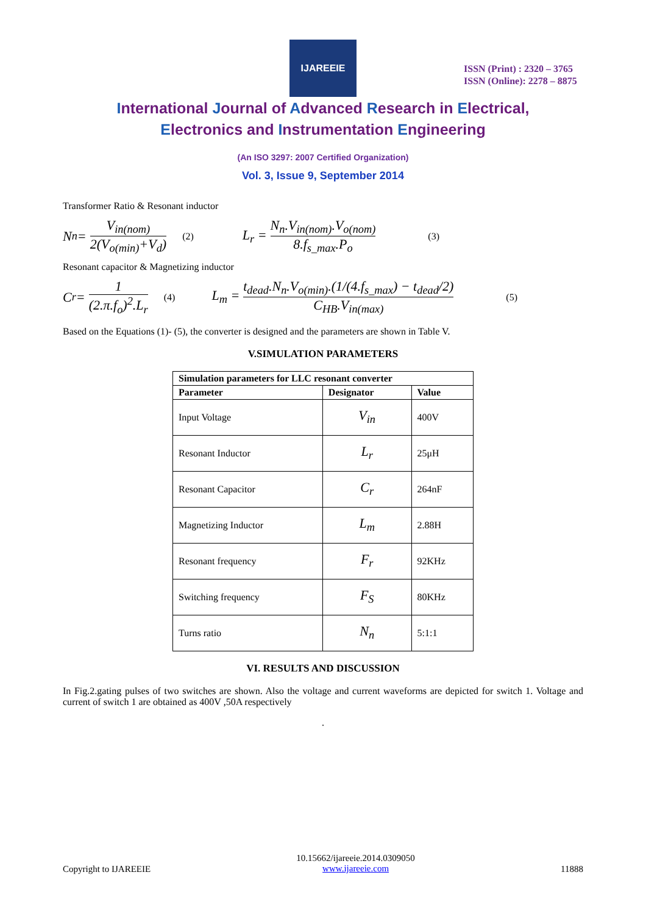IJAREEIE
ISSN (Print) : 2320 – 3765
ISSN (Online): 2278 – 8875
International Journal of Advanced Research in Electrical,
Electronics and Instrumentation Engineering
(An ISO 3297: 2007 Certified Organization)
Vol. 3, Issue 9, September 2014
Transformer Ratio & Resonant inductor
N<sub>n</sub> = V<sub>in(nom)</sub> 2(V<sub>o(min)</sub>+V<sub>d</sub>) (2) L<sub>r</sub> = N<sub>n</sub>.V<sub>in(nom)</sub>.V<sub>o(nom)</sub> 8.f<sub>s_max</sub>.P<sub>o</sub> (3)
Resonant capacitor & Magnetizing inductor
C<sub>r</sub> = 1 (2.π.f<sub>o</sub>)<sup>2</sup>.L<sub>r</sub> (4) L<sub>m</sub> = t<sub>dead</sub>.N<sub>n</sub>.V<sub>o(min)</sub>.(1/(4.f<sub>s_max</sub>) − t<sub>dead</sub>/2) C<sub>HB</sub>.V<sub>in(max)</sub> (5)
Based on the Equations (1)- (5), the converter is designed and the parameters are shown in Table V.
V.SIMULATION PARAMETERS
| Simulation parameters for LLC resonant converter | | |
| --- | --- | --- |
| Parameter | Designator | Value |
| Input Voltage | V<sub>in</sub> | 400V |
| Resonant Inductor | L<sub>r</sub> | 25μH |
| Resonant Capacitor | C<sub>r</sub> | 264nF |
| Magnetizing Inductor | L<sub>m</sub> | 2.88H |
| Resonant frequency | F<sub>r</sub> | 92KHz |
| Switching frequency | F<sub>S</sub> | 80KHz |
| Turns ratio | N<sub>n</sub> | 5:1:1 |
VI. RESULTS AND DISCUSSION
In Fig.2.gating pulses of two switches are shown. Also the voltage and current waveforms are depicted for switch 1. Voltage and current of switch 1 are obtained as 400V ,50A respectively
.
Copyright to IJAREEIE 10.15662/ijareeie.2014.0309050
www.ijareeie.com 11888